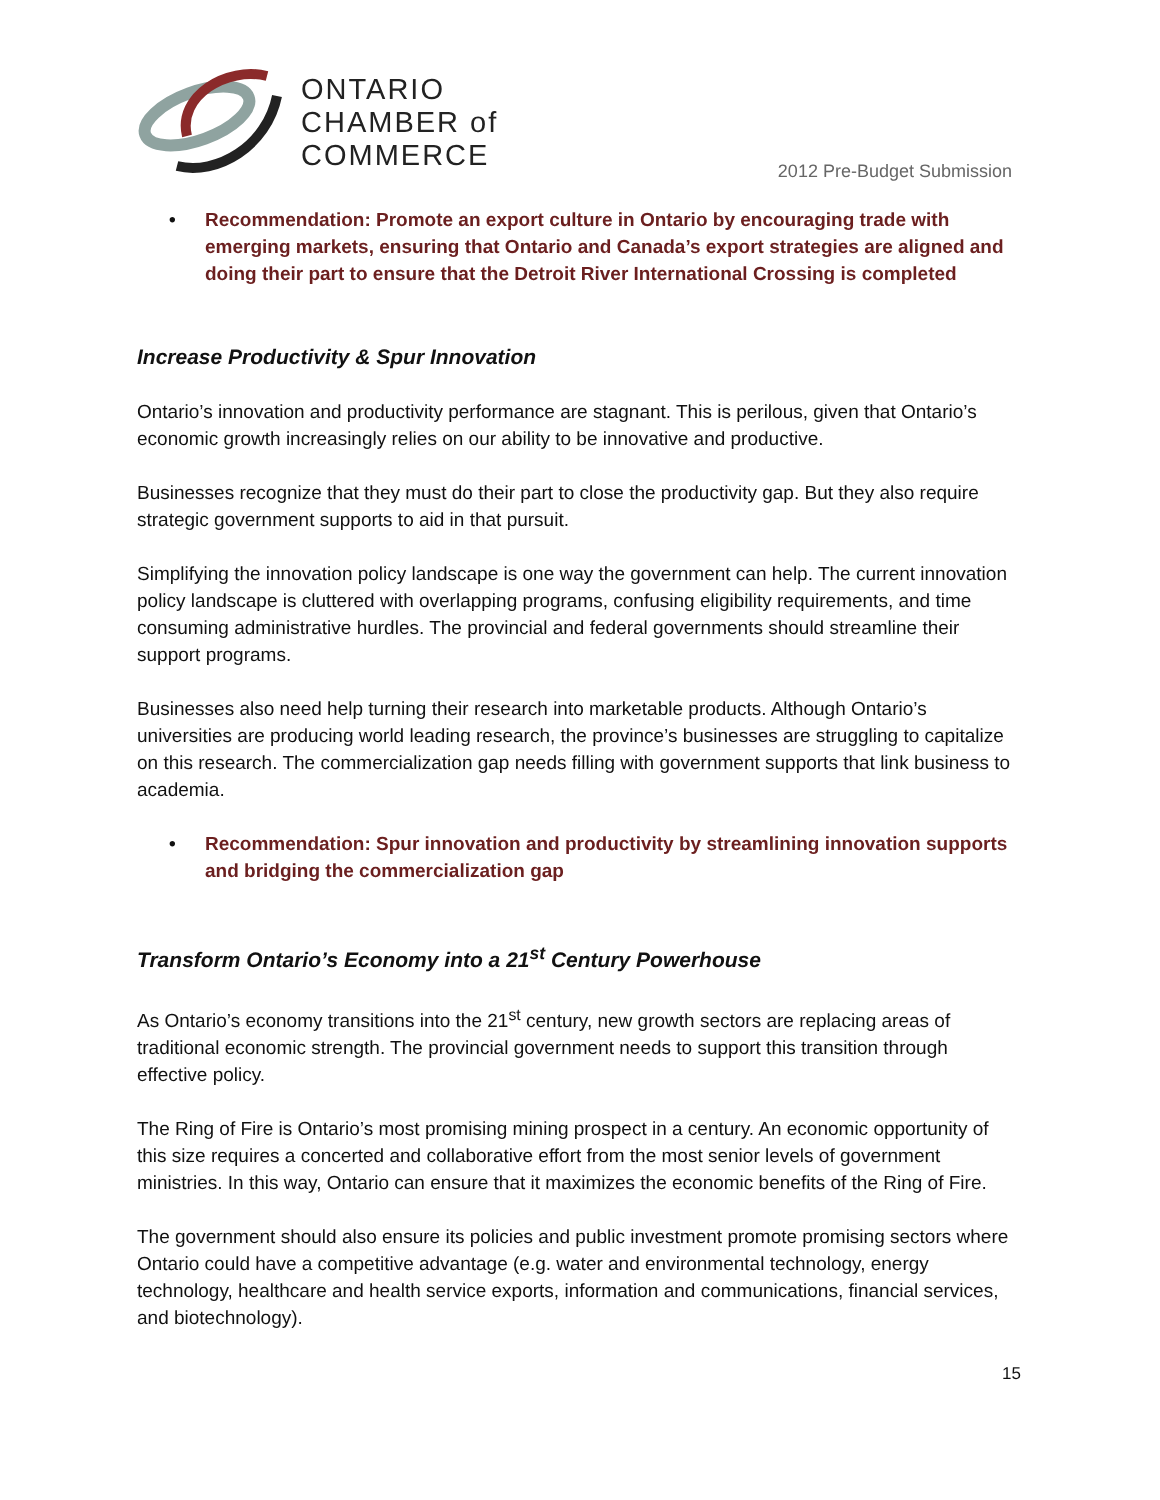ONTARIO
CHAMBER of
COMMERCE
2012 Pre-Budget Submission
• Recommendation: Promote an export culture in Ontario by encouraging trade with emerging markets, ensuring that Ontario and Canada’s export strategies are aligned and doing their part to ensure that the Detroit River International Crossing is completed
Increase Productivity & Spur Innovation
Ontario’s innovation and productivity performance are stagnant. This is perilous, given that Ontario’s economic growth increasingly relies on our ability to be innovative and productive.
Businesses recognize that they must do their part to close the productivity gap. But they also require strategic government supports to aid in that pursuit.
Simplifying the innovation policy landscape is one way the government can help. The current innovation policy landscape is cluttered with overlapping programs, confusing eligibility requirements, and time consuming administrative hurdles. The provincial and federal governments should streamline their support programs.
Businesses also need help turning their research into marketable products. Although Ontario’s universities are producing world leading research, the province’s businesses are struggling to capitalize on this research. The commercialization gap needs filling with government supports that link business to academia.
• Recommendation: Spur innovation and productivity by streamlining innovation supports and bridging the commercialization gap
Transform Ontario’s Economy into a 21<sup>st</sup> Century Powerhouse
As Ontario’s economy transitions into the 21<sup>st</sup> century, new growth sectors are replacing areas of traditional economic strength. The provincial government needs to support this transition through effective policy.
The Ring of Fire is Ontario’s most promising mining prospect in a century. An economic opportunity of this size requires a concerted and collaborative effort from the most senior levels of government ministries. In this way, Ontario can ensure that it maximizes the economic benefits of the Ring of Fire.
The government should also ensure its policies and public investment promote promising sectors where Ontario could have a competitive advantage (e.g. water and environmental technology, energy technology, healthcare and health service exports, information and communications, financial services, and biotechnology).
15